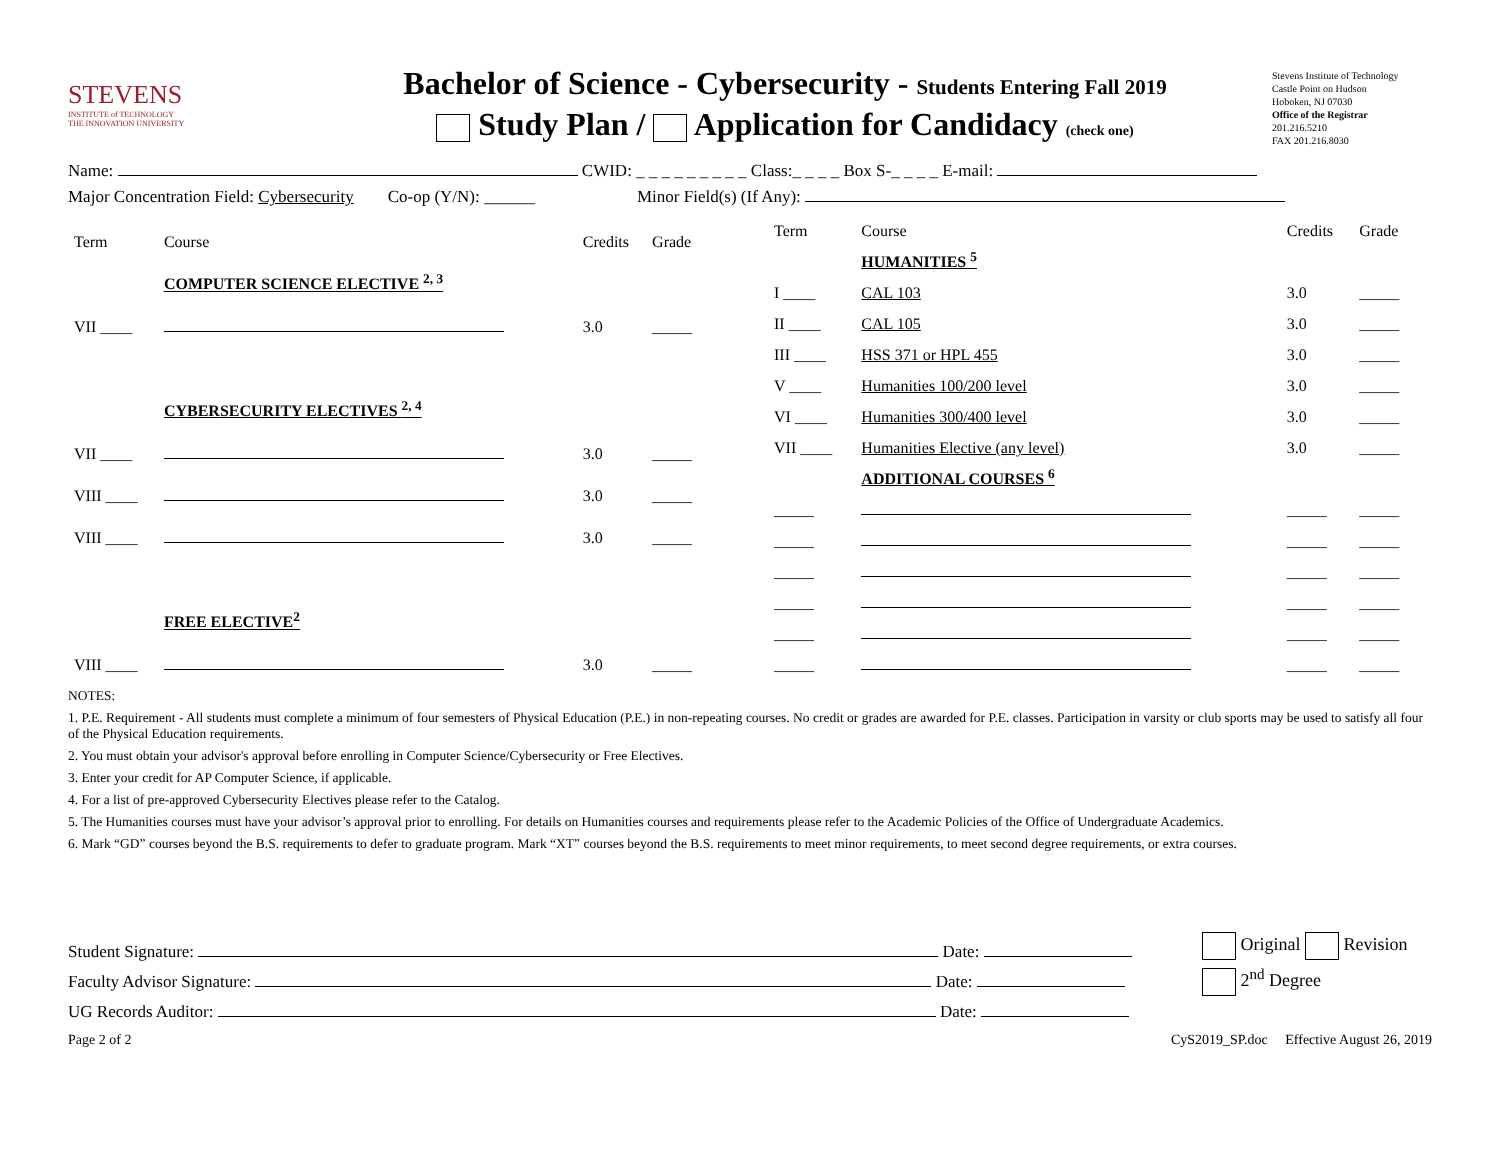STEVENS
INSTITUTE of TECHNOLOGY
THE INNOVATION UNIVERSITY
Bachelor of Science - Cybersecurity - Students Entering Fall 2019
Study Plan / Application for Candidacy (check one)
Stevens Institute of Technology
Castle Point on Hudson
Hoboken, NJ 07030
Office of the Registrar
201.216.5210
FAX 201.216.8030
Name: CWID: _ _ _ _ _ _ _ _ _ Class:_ _ _ _ Box S-_ _ _ _ E-mail:
Major Concentration Field: Cybersecurity Co-op (Y/N): ______ Minor Field(s) (If Any):
| Term | Course | Credits | Grade |
| | COMPUTER SCIENCE ELECTIVE <sup>2, 3</sup> | | |
| VII ____ | | 3.0 | _____ |
| | CYBERSECURITY ELECTIVES <sup>2, 4</sup> | | |
| VII ____ | | 3.0 | _____ |
| VIII ____ | | 3.0 | _____ |
| VIII ____ | | 3.0 | _____ |
| | FREE ELECTIVE<sup>2</sup> | | |
| VIII ____ | | 3.0 | _____ |
| Term | Course | Credits | Grade |
| | HUMANITIES <sup>5</sup> | | |
| I ____ | CAL 103 | 3.0 | _____ |
| II ____ | CAL 105 | 3.0 | _____ |
| III ____ | HSS 371 or HPL 455 | 3.0 | _____ |
| V ____ | Humanities 100/200 level | 3.0 | _____ |
| VI ____ | Humanities 300/400 level | 3.0 | _____ |
| VII ____ | Humanities Elective (any level) | 3.0 | _____ |
| | ADDITIONAL COURSES <sup>6</sup> | | |
| _____ | | _____ | _____ |
| _____ | | _____ | _____ |
| _____ | | _____ | _____ |
| _____ | | _____ | _____ |
| _____ | | _____ | _____ |
| _____ | | _____ | _____ |
NOTES:
1. P.E. Requirement - All students must complete a minimum of four semesters of Physical Education (P.E.) in non-repeating courses. No credit or grades are awarded for P.E. classes. Participation in varsity or club sports may be used to satisfy all four of the Physical Education requirements.
2. You must obtain your advisor's approval before enrolling in Computer Science/Cybersecurity or Free Electives.
3. Enter your credit for AP Computer Science, if applicable.
4. For a list of pre-approved Cybersecurity Electives please refer to the Catalog.
5. The Humanities courses must have your advisor’s approval prior to enrolling. For details on Humanities courses and requirements please refer to the Academic Policies of the Office of Undergraduate Academics.
6. Mark “GD” courses beyond the B.S. requirements to defer to graduate program. Mark “XT” courses beyond the B.S. requirements to meet minor requirements, to meet second degree requirements, or extra courses.
Student Signature: Date:
Faculty Advisor Signature: Date:
UG Records Auditor: Date:
Original Revision
2<sup>nd</sup> Degree
Page 2 of 2 CyS2019_SP.doc Effective August 26, 2019